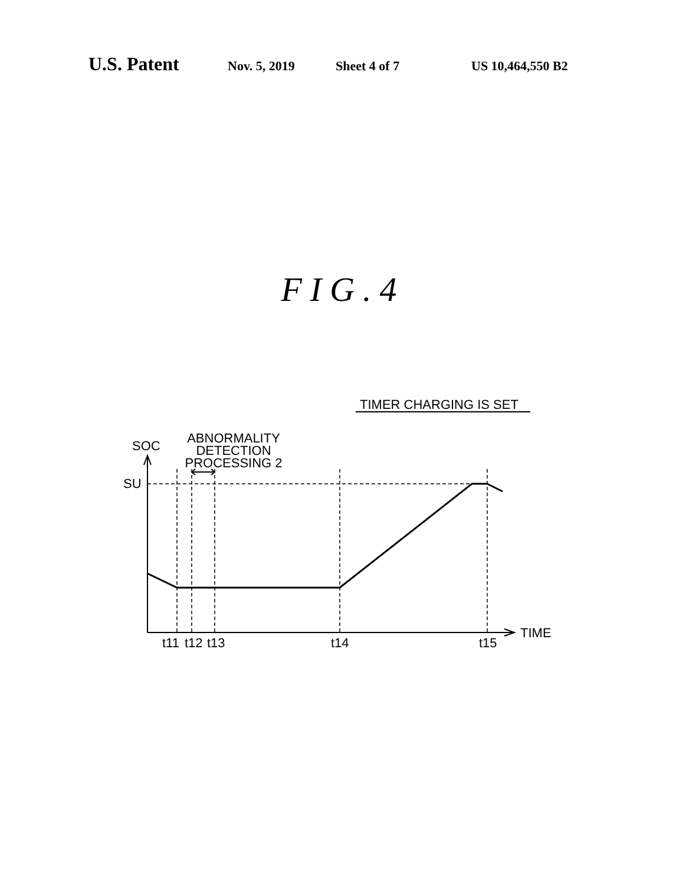U.S. Patent Nov. 5, 2019 Sheet 4 of 7 US 10,464,550 B2
FIG.4
TIMER CHARGING IS SET
SOC
ABNORMALITY
DETECTION
PROCESSING 2
SU
TIME
t11
t12
t13
t14
t15